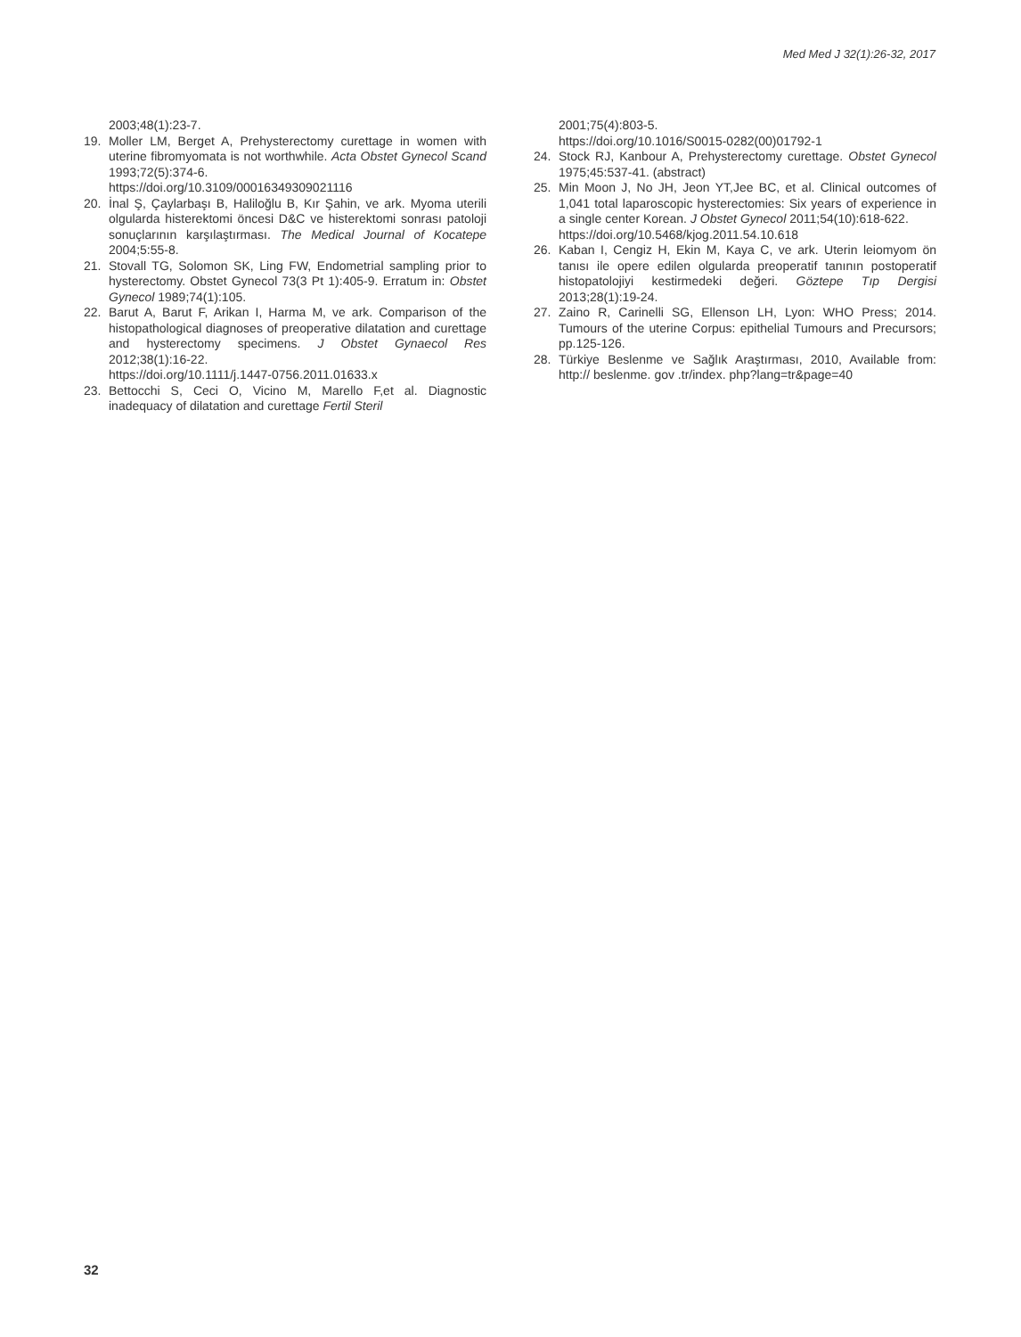Med Med J 32(1):26-32, 2017
2003;48(1):23-7.
19. Moller LM, Berget A, Prehysterectomy curettage in women with uterine fibromyomata is not worthwhile. Acta Obstet Gynecol Scand 1993;72(5):374-6.
https://doi.org/10.3109/00016349309021116
20. İnal Ş, Çaylarbaşı B, Haliloğlu B, Kır Şahin, ve ark. Myoma uterili olgularda histerektomi öncesi D&C ve histerektomi sonrası patoloji sonuçlarının karşılaştırması. The Medical Journal of Kocatepe 2004;5:55-8.
21. Stovall TG, Solomon SK, Ling FW, Endometrial sampling prior to hysterectomy. Obstet Gynecol 73(3 Pt 1):405-9. Erratum in: Obstet Gynecol 1989;74(1):105.
22. Barut A, Barut F, Arikan I, Harma M, ve ark. Comparison of the histopathological diagnoses of preoperative dilatation and curettage and hysterectomy specimens. J Obstet Gynaecol Res 2012;38(1):16-22.
https://doi.org/10.1111/j.1447-0756.2011.01633.x
23. Bettocchi S, Ceci O, Vicino M, Marello F,et al. Diagnostic inadequacy of dilatation and curettage Fertil Steril
2001;75(4):803-5.
https://doi.org/10.1016/S0015-0282(00)01792-1
24. Stock RJ, Kanbour A, Prehysterectomy curettage. Obstet Gynecol 1975;45:537-41. (abstract)
25. Min Moon J, No JH, Jeon YT,Jee BC, et al. Clinical outcomes of 1,041 total laparoscopic hysterectomies: Six years of experience in a single center Korean. J Obstet Gynecol 2011;54(10):618-622.
https://doi.org/10.5468/kjog.2011.54.10.618
26. Kaban I, Cengiz H, Ekin M, Kaya C, ve ark. Uterin leiomyom ön tanısı ile opere edilen olgularda preoperatif tanının postoperatif histopatolojiyi kestirmedeki değeri. Göztepe Tıp Dergisi 2013;28(1):19-24.
27. Zaino R, Carinelli SG, Ellenson LH, Lyon: WHO Press; 2014. Tumours of the uterine Corpus: epithelial Tumours and Precursors; pp.125-126.
28. Türkiye Beslenme ve Sağlık Araştırması, 2010, Available from: http:// beslenme. gov .tr/index. php?lang=tr&page=40
32